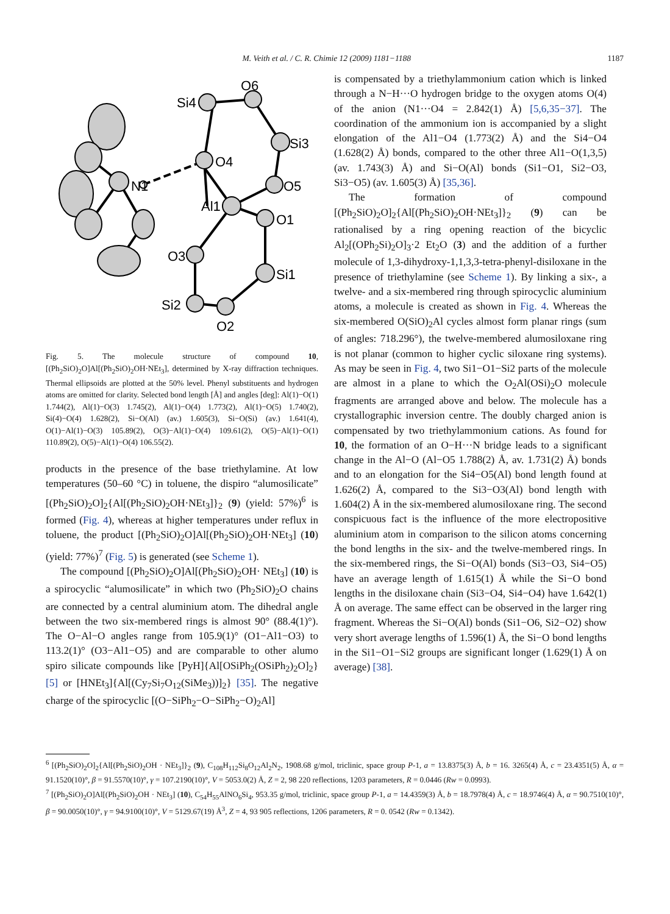M. Veith et al. / C. R. Chimie 12 (2009) 1181−1188 1187
O6
Si4
Si3
O4
N1
O5
Al1
O1
O3
Si1
Si2
O2
Fig. 5. The molecule structure of compound 10, [(Ph<sub>2</sub>SiO)<sub>2</sub>O]Al[(Ph<sub>2</sub>SiO)<sub>2</sub>OH·NEt<sub>3</sub>], determined by X-ray diffraction techniques. Thermal ellipsoids are plotted at the 50% level. Phenyl substituents and hydrogen atoms are omitted for clarity. Selected bond length [Å] and angles [deg]: Al(1)−O(1) 1.744(2), Al(1)−O(3) 1.745(2), Al(1)−O(4) 1.773(2), Al(1)−O(5) 1.740(2), Si(4)−O(4) 1.628(2), Si−O(Al) (av.) 1.605(3), Si−O(Si) (av.) 1.641(4), O(1)−Al(1)−O(3) 105.89(2), O(3)−Al(1)−O(4) 109.61(2), O(5)−Al(1)−O(1) 110.89(2), O(5)−Al(1)−O(4) 106.55(2).
products in the presence of the base triethylamine. At low temperatures (50–60 °C) in toluene, the dispiro “alumosilicate” [(Ph<sub>2</sub>SiO)<sub>2</sub>O]<sub>2</sub>{Al[(Ph<sub>2</sub>SiO)<sub>2</sub>OH·NEt<sub>3</sub>]}<sub>2</sub> (9) (yield: 57%)<sup>6</sup> is formed (Fig. 4), whereas at higher temperatures under reflux in toluene, the product [(Ph<sub>2</sub>SiO)<sub>2</sub>O]Al[(Ph<sub>2</sub>SiO)<sub>2</sub>OH·NEt<sub>3</sub>] (10) (yield: 77%)<sup>7</sup> (Fig. 5) is generated (see Scheme 1).
The compound [(Ph<sub>2</sub>SiO)<sub>2</sub>O]Al[(Ph<sub>2</sub>SiO)<sub>2</sub>OH· NEt<sub>3</sub>] (10) is a spirocyclic “alumosilicate” in which two (Ph<sub>2</sub>SiO)<sub>2</sub>O chains are connected by a central aluminium atom. The dihedral angle between the two six-membered rings is almost 90° (88.4(1)°). The O−Al−O angles range from 105.9(1)° (O1−Al1−O3) to 113.2(1)° (O3−Al1−O5) and are comparable to other alumo spiro silicate compounds like [PyH]{Al[OSiPh<sub>2</sub>(OSiPh<sub>2</sub>)<sub>2</sub>O]<sub>2</sub>} [5] or [HNEt<sub>3</sub>]{Al[(Cy<sub>7</sub>Si<sub>7</sub>O<sub>12</sub>(SiMe<sub>3</sub>))]<sub>2</sub>} [35]. The negative charge of the spirocyclic [(O−SiPh<sub>2</sub>−O−SiPh<sub>2</sub>−O)<sub>2</sub>Al]
is compensated by a triethylammonium cation which is linked through a N−H···O hydrogen bridge to the oxygen atoms O(4) of the anion (N1···O4 = 2.842(1) Å) [5,6,35−37]. The coordination of the ammonium ion is accompanied by a slight elongation of the Al1−O4 (1.773(2) Å) and the Si4−O4 (1.628(2) Å) bonds, compared to the other three Al1−O(1,3,5) (av. 1.743(3) Å) and Si−O(Al) bonds (Si1−O1, Si2−O3, Si3−O5) (av. 1.605(3) Å) [35,36].
The formation of compound [(Ph<sub>2</sub>SiO)<sub>2</sub>O]<sub>2</sub>{Al[(Ph<sub>2</sub>SiO)<sub>2</sub>OH·NEt<sub>3</sub>]}<sub>2</sub> (9) can be rationalised by a ring opening reaction of the bicyclic Al<sub>2</sub>[(OPh<sub>2</sub>Si)<sub>2</sub>O]<sub>3</sub>·2 Et<sub>2</sub>O (3) and the addition of a further molecule of 1,3-dihydroxy-1,1,3,3-tetra-phenyl-disiloxane in the presence of triethylamine (see Scheme 1). By linking a six-, a twelve- and a six-membered ring through spirocyclic aluminium atoms, a molecule is created as shown in Fig. 4. Whereas the six-membered O(SiO)<sub>2</sub>Al cycles almost form planar rings (sum of angles: 718.296°), the twelve-membered alumosiloxane ring is not planar (common to higher cyclic siloxane ring systems). As may be seen in Fig. 4, two Si1−O1−Si2 parts of the molecule are almost in a plane to which the O<sub>2</sub>Al(OSi)<sub>2</sub>O molecule fragments are arranged above and below. The molecule has a crystallographic inversion centre. The doubly charged anion is compensated by two triethylammonium cations. As found for 10, the formation of an O−H···N bridge leads to a significant change in the Al−O (Al−O5 1.788(2) Å, av. 1.731(2) Å) bonds and to an elongation for the Si4−O5(Al) bond length found at 1.626(2) Å, compared to the Si3−O3(Al) bond length with 1.604(2) Å in the six-membered alumosiloxane ring. The second conspicuous fact is the influence of the more electropositive aluminium atom in comparison to the silicon atoms concerning the bond lengths in the six- and the twelve-membered rings. In the six-membered rings, the Si−O(Al) bonds (Si3−O3, Si4−O5) have an average length of 1.615(1) Å while the Si−O bond lengths in the disiloxane chain (Si3−O4, Si4−O4) have 1.642(1) Å on average. The same effect can be observed in the larger ring fragment. Whereas the Si−O(Al) bonds (Si1−O6, Si2−O2) show very short average lengths of 1.596(1) Å, the Si−O bond lengths in the Si1−O1−Si2 groups are significant longer (1.629(1) Å on average) [38].
<sup>6</sup> [(Ph<sub>2</sub>SiO)<sub>2</sub>O]<sub>2</sub>{Al[(Ph<sub>2</sub>SiO)<sub>2</sub>OH · NEt<sub>3</sub>]}<sub>2</sub> (9), C<sub>108</sub>H<sub>112</sub>Si<sub>8</sub>O<sub>12</sub>Al<sub>2</sub>N<sub>2</sub>, 1908.68 g/mol, triclinic, space group P-1, a = 13.8375(3) Å, b = 16. 3265(4) Å, c = 23.4351(5) Å, α = 91.1520(10)°, β = 91.5570(10)°, γ = 107.2190(10)°, V = 5053.0(2) Å, Z = 2, 98 220 reflections, 1203 parameters, R = 0.0446 (Rw = 0.0993).
<sup>7</sup> [(Ph<sub>2</sub>SiO)<sub>2</sub>O]Al[(Ph<sub>2</sub>SiO)<sub>2</sub>OH · NEt<sub>3</sub>] (10), C<sub>54</sub>H<sub>55</sub>AlNO<sub>6</sub>Si<sub>4</sub>, 953.35 g/mol, triclinic, space group P-1, a = 14.4359(3) Å, b = 18.7978(4) Å, c = 18.9746(4) Å, α = 90.7510(10)°, β = 90.0050(10)°, γ = 94.9100(10)°, V = 5129.67(19) Å<sup>3</sup>, Z = 4, 93 905 reflections, 1206 parameters, R = 0. 0542 (Rw = 0.1342).